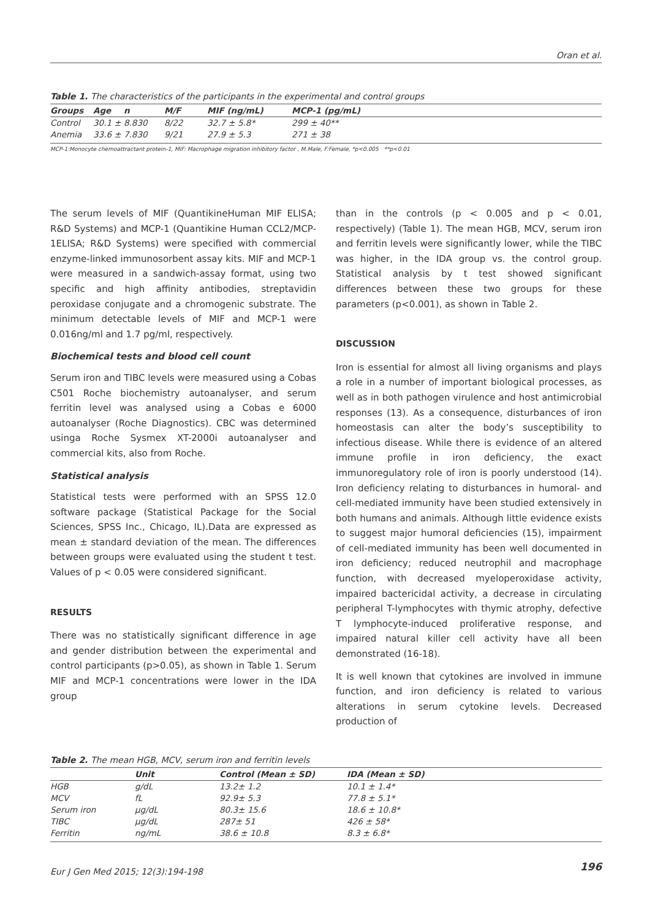Oran et al.
Table 1. The characteristics of the participants in the experimental and control groups
| Groups | Age | n | M/F | MIF (ng/mL) | MCP-1 (pg/mL) |
| --- | --- | --- | --- | --- | --- |
| Control | 30.1 ± 8.830 | | 8/22 | 32.7 ± 5.8* | 299 ± 40** |
| Anemia | 33.6 ± 7.830 | | 9/21 | 27.9 ± 5.3 | 271 ± 38 |
MCP-1:Monocyte chemoattractant protein-1, MIF: Macrophage migration inhibitory factor , M.Male, F:Female, *p<0.005 **p<0.01
The serum levels of MIF (QuantikineHuman MIF ELISA; R&D Systems) and MCP-1 (Quantikine Human CCL2/MCP-1ELISA; R&D Systems) were specified with commercial enzyme-linked immunosorbent assay kits. MIF and MCP-1 were measured in a sandwich-assay format, using two specific and high affinity antibodies, streptavidin peroxidase conjugate and a chromogenic substrate. The minimum detectable levels of MIF and MCP-1 were 0.016ng/ml and 1.7 pg/ml, respectively.
Biochemical tests and blood cell count
Serum iron and TIBC levels were measured using a Cobas C501 Roche biochemistry autoanalyser, and serum ferritin level was analysed using a Cobas e 6000 autoanalyser (Roche Diagnostics). CBC was determined usinga Roche Sysmex XT-2000i autoanalyser and commercial kits, also from Roche.
Statistical analysis
Statistical tests were performed with an SPSS 12.0 software package (Statistical Package for the Social Sciences, SPSS Inc., Chicago, IL).Data are expressed as mean ± standard deviation of the mean. The differences between groups were evaluated using the student t test. Values of p < 0.05 were considered significant.
RESULTS
There was no statistically significant difference in age and gender distribution between the experimental and control participants (p>0.05), as shown in Table 1. Serum MIF and MCP-1 concentrations were lower in the IDA group
than in the controls (p < 0.005 and p < 0.01, respectively) (Table 1). The mean HGB, MCV, serum iron and ferritin levels were significantly lower, while the TIBC was higher, in the IDA group vs. the control group. Statistical analysis by t test showed significant differences between these two groups for these parameters (p<0.001), as shown in Table 2.
DISCUSSION
Iron is essential for almost all living organisms and plays a role in a number of important biological processes, as well as in both pathogen virulence and host antimicrobial responses (13). As a consequence, disturbances of iron homeostasis can alter the body’s susceptibility to infectious disease. While there is evidence of an altered immune profile in iron deficiency, the exact immunoregulatory role of iron is poorly understood (14). Iron deficiency relating to disturbances in humoral- and cell-mediated immunity have been studied extensively in both humans and animals. Although little evidence exists to suggest major humoral deficiencies (15), impairment of cell-mediated immunity has been well documented in iron deficiency; reduced neutrophil and macrophage function, with decreased myeloperoxidase activity, impaired bactericidal activity, a decrease in circulating peripheral T-lymphocytes with thymic atrophy, defective T lymphocyte-induced proliferative response, and impaired natural killer cell activity have all been demonstrated (16-18).
It is well known that cytokines are involved in immune function, and iron deficiency is related to various alterations in serum cytokine levels. Decreased production of
Table 2. The mean HGB, MCV, serum iron and ferritin levels
| | Unit | Control (Mean ± SD) | IDA (Mean ± SD) |
| --- | --- | --- | --- |
| HGB | g/dL | 13.2± 1.2 | 10.1 ± 1.4* |
| MCV | fL | 92.9± 5.3 | 77.8 ± 5.1* |
| Serum iron | µg/dL | 80.3± 15.6 | 18.6 ± 10.8* |
| TIBC | µg/dL | 287± 51 | 426 ± 58* |
| Ferritin | ng/mL | 38.6 ± 10.8 | 8.3 ± 6.8* |
Eur J Gen Med 2015; 12(3):194-198 196